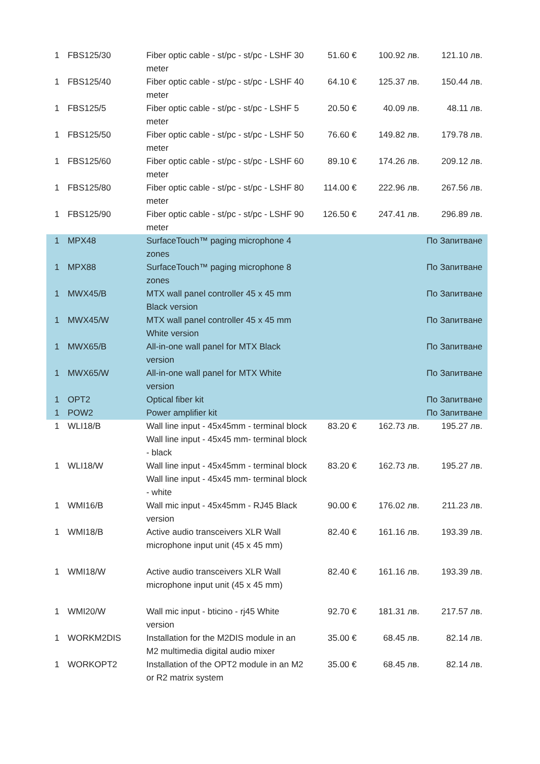| 1 | FBS125/30 | Fiber optic cable - st/pc - st/pc - LSHF 30 meter | 51.60 € | 100.92 лв. | 121.10 лв. |
| 1 | FBS125/40 | Fiber optic cable - st/pc - st/pc - LSHF 40 meter | 64.10 € | 125.37 лв. | 150.44 лв. |
| 1 | FBS125/5 | Fiber optic cable - st/pc - st/pc - LSHF 5 meter | 20.50 € | 40.09 лв. | 48.11 лв. |
| 1 | FBS125/50 | Fiber optic cable - st/pc - st/pc - LSHF 50 meter | 76.60 € | 149.82 лв. | 179.78 лв. |
| 1 | FBS125/60 | Fiber optic cable - st/pc - st/pc - LSHF 60 meter | 89.10 € | 174.26 лв. | 209.12 лв. |
| 1 | FBS125/80 | Fiber optic cable - st/pc - st/pc - LSHF 80 meter | 114.00 € | 222.96 лв. | 267.56 лв. |
| 1 | FBS125/90 | Fiber optic cable - st/pc - st/pc - LSHF 90 meter | 126.50 € | 247.41 лв. | 296.89 лв. |
| 1 | MPX48 | SurfaceTouch™ paging microphone 4 zones | | | По Запитване |
| 1 | MPX88 | SurfaceTouch™ paging microphone 8 zones | | | По Запитване |
| 1 | MWX45/B | MTX wall panel controller 45 x 45 mm Black version | | | По Запитване |
| 1 | MWX45/W | MTX wall panel controller 45 x 45 mm White version | | | По Запитване |
| 1 | MWX65/B | All-in-one wall panel for MTX Black version | | | По Запитване |
| 1 | MWX65/W | All-in-one wall panel for MTX White version | | | По Запитване |
| 1 | OPT2 | Optical fiber kit | | | По Запитване |
| 1 | POW2 | Power amplifier kit | | | По Запитване |
| 1 | WLI18/B | Wall line input - 45x45mm - terminal block Wall line input - 45x45 mm- terminal block - black | 83.20 € | 162.73 лв. | 195.27 лв. |
| 1 | WLI18/W | Wall line input - 45x45mm - terminal block Wall line input - 45x45 mm- terminal block - white | 83.20 € | 162.73 лв. | 195.27 лв. |
| 1 | WMI16/B | Wall mic input - 45x45mm - RJ45 Black version | 90.00 € | 176.02 лв. | 211.23 лв. |
| 1 | WMI18/B | Active audio transceivers XLR Wall microphone input unit (45 x 45 mm) | 82.40 € | 161.16 лв. | 193.39 лв. |
| 1 | WMI18/W | Active audio transceivers XLR Wall microphone input unit (45 x 45 mm) | 82.40 € | 161.16 лв. | 193.39 лв. |
| 1 | WMI20/W | Wall mic input - bticino - rj45 White version | 92.70 € | 181.31 лв. | 217.57 лв. |
| 1 | WORKM2DIS | Installation for the M2DIS module in an M2 multimedia digital audio mixer | 35.00 € | 68.45 лв. | 82.14 лв. |
| 1 | WORKOPT2 | Installation of the OPT2 module in an M2 or R2 matrix system | 35.00 € | 68.45 лв. | 82.14 лв. |